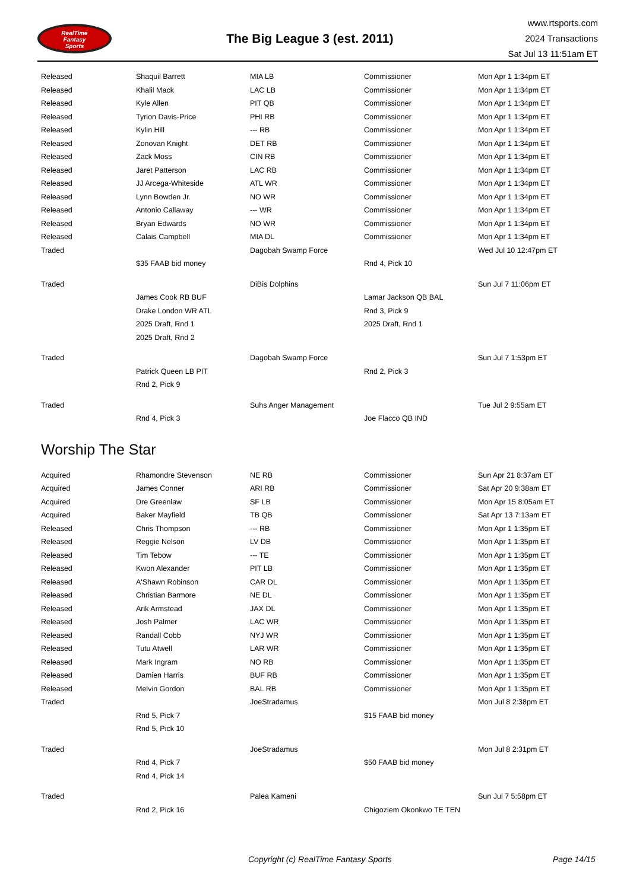RealTime
Fantasy
Sports
The Big League 3 (est. 2011)
www.rtsports.com
2024 Transactions
Sat Jul 13 11:51am ET
| Released | Shaquil Barrett | MIA LB | Commissioner | Mon Apr 1 1:34pm ET |
| Released | Khalil Mack | LAC LB | Commissioner | Mon Apr 1 1:34pm ET |
| Released | Kyle Allen | PIT QB | Commissioner | Mon Apr 1 1:34pm ET |
| Released | Tyrion Davis-Price | PHI RB | Commissioner | Mon Apr 1 1:34pm ET |
| Released | Kylin Hill | --- RB | Commissioner | Mon Apr 1 1:34pm ET |
| Released | Zonovan Knight | DET RB | Commissioner | Mon Apr 1 1:34pm ET |
| Released | Zack Moss | CIN RB | Commissioner | Mon Apr 1 1:34pm ET |
| Released | Jaret Patterson | LAC RB | Commissioner | Mon Apr 1 1:34pm ET |
| Released | JJ Arcega-Whiteside | ATL WR | Commissioner | Mon Apr 1 1:34pm ET |
| Released | Lynn Bowden Jr. | NO WR | Commissioner | Mon Apr 1 1:34pm ET |
| Released | Antonio Callaway | --- WR | Commissioner | Mon Apr 1 1:34pm ET |
| Released | Bryan Edwards | NO WR | Commissioner | Mon Apr 1 1:34pm ET |
| Released | Calais Campbell | MIA DL | Commissioner | Mon Apr 1 1:34pm ET |
| Traded | | Dagobah Swamp Force | | Wed Jul 10 12:47pm ET |
| | $35 FAAB bid money | | Rnd 4, Pick 10 | |
| Traded | | DiBis Dolphins | | Sun Jul 7 11:06pm ET |
| | James Cook RB BUF | | Lamar Jackson QB BAL | |
| | Drake London WR ATL | | Rnd 3, Pick 9 | |
| | 2025 Draft, Rnd 1 | | 2025 Draft, Rnd 1 | |
| | 2025 Draft, Rnd 2 | | | |
| Traded | | Dagobah Swamp Force | | Sun Jul 7 1:53pm ET |
| | Patrick Queen LB PIT | | Rnd 2, Pick 3 | |
| | Rnd 2, Pick 9 | | | |
| Traded | | Suhs Anger Management | | Tue Jul 2 9:55am ET |
| | Rnd 4, Pick 3 | | Joe Flacco QB IND | |
Worship The Star
| Acquired | Rhamondre Stevenson | NE RB | Commissioner | Sun Apr 21 8:37am ET |
| Acquired | James Conner | ARI RB | Commissioner | Sat Apr 20 9:38am ET |
| Acquired | Dre Greenlaw | SF LB | Commissioner | Mon Apr 15 8:05am ET |
| Acquired | Baker Mayfield | TB QB | Commissioner | Sat Apr 13 7:13am ET |
| Released | Chris Thompson | --- RB | Commissioner | Mon Apr 1 1:35pm ET |
| Released | Reggie Nelson | LV DB | Commissioner | Mon Apr 1 1:35pm ET |
| Released | Tim Tebow | --- TE | Commissioner | Mon Apr 1 1:35pm ET |
| Released | Kwon Alexander | PIT LB | Commissioner | Mon Apr 1 1:35pm ET |
| Released | A'Shawn Robinson | CAR DL | Commissioner | Mon Apr 1 1:35pm ET |
| Released | Christian Barmore | NE DL | Commissioner | Mon Apr 1 1:35pm ET |
| Released | Arik Armstead | JAX DL | Commissioner | Mon Apr 1 1:35pm ET |
| Released | Josh Palmer | LAC WR | Commissioner | Mon Apr 1 1:35pm ET |
| Released | Randall Cobb | NYJ WR | Commissioner | Mon Apr 1 1:35pm ET |
| Released | Tutu Atwell | LAR WR | Commissioner | Mon Apr 1 1:35pm ET |
| Released | Mark Ingram | NO RB | Commissioner | Mon Apr 1 1:35pm ET |
| Released | Damien Harris | BUF RB | Commissioner | Mon Apr 1 1:35pm ET |
| Released | Melvin Gordon | BAL RB | Commissioner | Mon Apr 1 1:35pm ET |
| Traded | | JoeStradamus | | Mon Jul 8 2:38pm ET |
| | Rnd 5, Pick 7 | | $15 FAAB bid money | |
| | Rnd 5, Pick 10 | | | |
| Traded | | JoeStradamus | | Mon Jul 8 2:31pm ET |
| | Rnd 4, Pick 7 | | $50 FAAB bid money | |
| | Rnd 4, Pick 14 | | | |
| Traded | | Palea Kameni | | Sun Jul 7 5:58pm ET |
| | Rnd 2, Pick 16 | | Chigoziem Okonkwo TE TEN | |
Copyright (c) RealTime Fantasy Sports Page 14/15